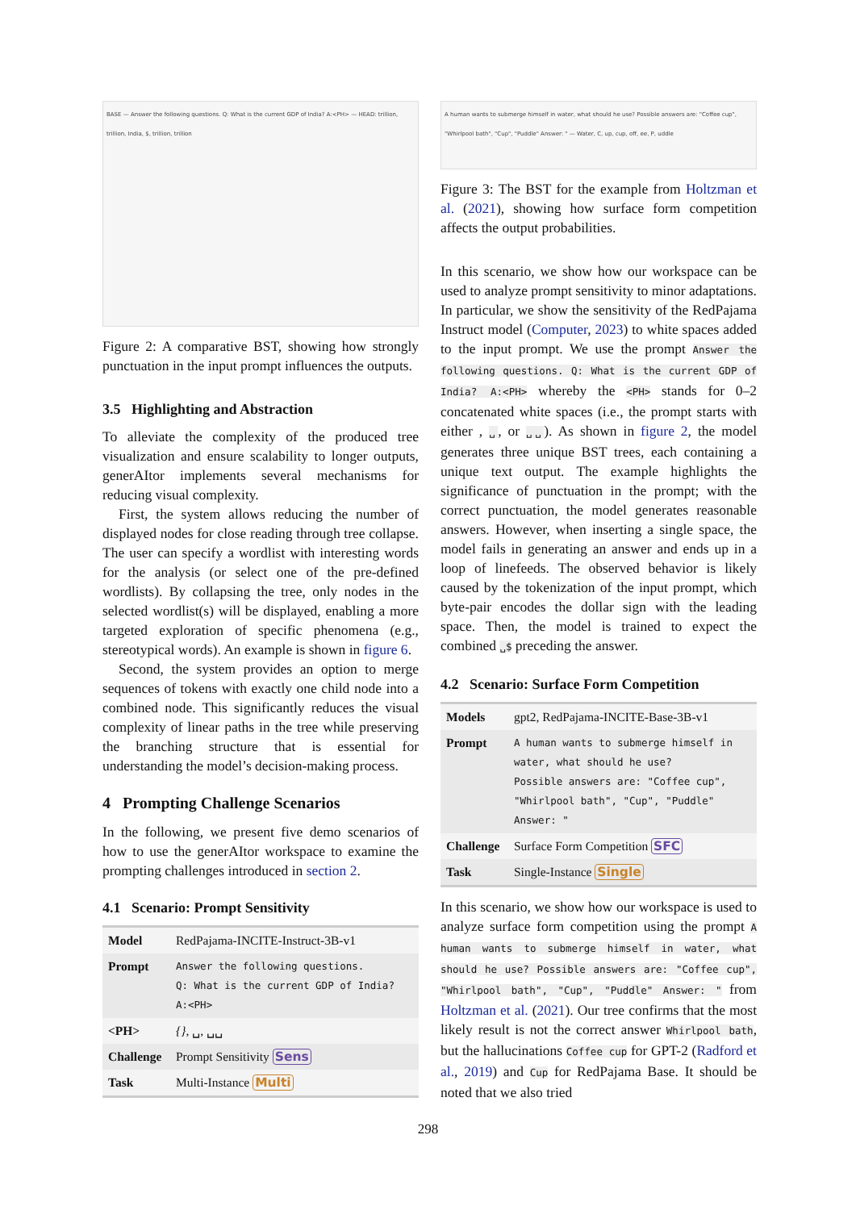BASE — Answer the following questions. Q: What is the current GDP of India? A:<PH> — HEAD: trillion, trillion, India, $, trillion, trillion
Figure 2: A comparative BST, showing how strongly punctuation in the input prompt influences the outputs.
3.5 Highlighting and Abstraction
To alleviate the complexity of the produced tree visualization and ensure scalability to longer outputs, generAItor implements several mechanisms for reducing visual complexity.
First, the system allows reducing the number of displayed nodes for close reading through tree collapse. The user can specify a wordlist with interesting words for the analysis (or select one of the pre-defined wordlists). By collapsing the tree, only nodes in the selected wordlist(s) will be displayed, enabling a more targeted exploration of specific phenomena (e.g., stereotypical words). An example is shown in figure 6.
Second, the system provides an option to merge sequences of tokens with exactly one child node into a combined node. This significantly reduces the visual complexity of linear paths in the tree while preserving the branching structure that is essential for understanding the model’s decision-making process.
4 Prompting Challenge Scenarios
In the following, we present five demo scenarios of how to use the generAItor workspace to examine the prompting challenges introduced in section 2.
4.1 Scenario: Prompt Sensitivity
| Model | RedPajama-INCITE-Instruct-3B-v1 |
| Prompt | Answer the following questions. Q: What is the current GDP of India? A:<PH> |
| <PH> | {} , ␣, ␣␣ |
| Challenge | Prompt Sensitivity Sens |
| Task | Multi-Instance Multi |
A human wants to submerge himself in water, what should he use? Possible answers are: "Coffee cup", "Whirlpool bath", "Cup", "Puddle" Answer: " — Water, C, up, cup, off, ee, P, uddle
Figure 3: The BST for the example from Holtzman et al. (2021), showing how surface form competition affects the output probabilities.
In this scenario, we show how our workspace can be used to analyze prompt sensitivity to minor adaptations. In particular, we show the sensitivity of the RedPajama Instruct model (Computer, 2023) to white spaces added to the input prompt. We use the prompt Answer the following questions. Q: What is the current GDP of India? A:<PH> whereby the <PH> stands for 0–2 concatenated white spaces (i.e., the prompt starts with either , ␣, or ␣␣). As shown in figure 2, the model generates three unique BST trees, each containing a unique text output. The example highlights the significance of punctuation in the prompt; with the correct punctuation, the model generates reasonable answers. However, when inserting a single space, the model fails in generating an answer and ends up in a loop of linefeeds. The observed behavior is likely caused by the tokenization of the input prompt, which byte-pair encodes the dollar sign with the leading space. Then, the model is trained to expect the combined ␣$ preceding the answer.
4.2 Scenario: Surface Form Competition
| Models | gpt2, RedPajama-INCITE-Base-3B-v1 |
| Prompt | A human wants to submerge himself in water, what should he use? Possible answers are: "Coffee cup", "Whirlpool bath", "Cup", "Puddle" Answer: " |
| Challenge | Surface Form Competition SFC |
| Task | Single-Instance Single |
In this scenario, we show how our workspace is used to analyze surface form competition using the prompt A human wants to submerge himself in water, what should he use? Possible answers are: "Coffee cup", "Whirlpool bath", "Cup", "Puddle" Answer: " from Holtzman et al. (2021). Our tree confirms that the most likely result is not the correct answer Whirlpool bath, but the hallucinations Coffee cup for GPT-2 (Radford et al., 2019) and Cup for RedPajama Base. It should be noted that we also tried
298